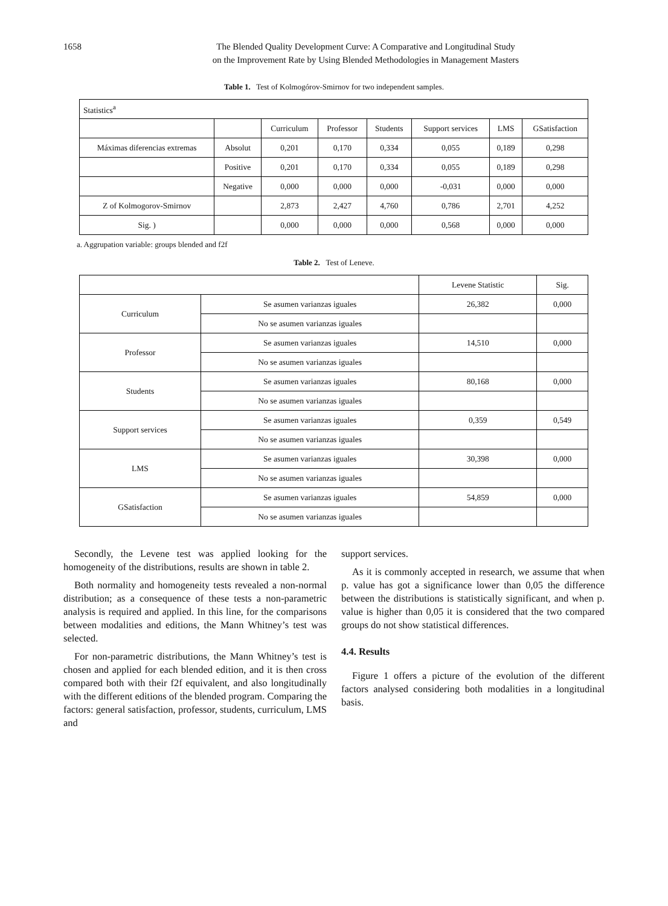1658 The Blended Quality Development Curve: A Comparative and Longitudinal Study
on the Improvement Rate by Using Blended Methodologies in Management Masters
Table 1. Test of Kolmogórov-Smirnov for two independent samples.
| Statistics<sup>a</sup> | | | | | | | |
| | | Curriculum | Professor | Students | Support services | LMS | GSatisfaction |
| Máximas diferencias extremas | Absolut | 0,201 | 0,170 | 0,334 | 0,055 | 0,189 | 0,298 |
| | Positive | 0,201 | 0,170 | 0,334 | 0,055 | 0,189 | 0,298 |
| | Negative | 0,000 | 0,000 | 0,000 | -0,031 | 0,000 | 0,000 |
| Z of Kolmogorov-Smirnov | | 2,873 | 2,427 | 4,760 | 0,786 | 2,701 | 4,252 |
| Sig. ) | | 0,000 | 0,000 | 0,000 | 0,568 | 0,000 | 0,000 |
a. Aggrupation variable: groups blended and f2f
Table 2. Test of Leneve.
| | | Levene Statistic | Sig. |
| --- | --- | --- | --- |
| Curriculum | Se asumen varianzas iguales | 26,382 | 0,000 |
| | No se asumen varianzas iguales | | |
| Professor | Se asumen varianzas iguales | 14,510 | 0,000 |
| | No se asumen varianzas iguales | | |
| Students | Se asumen varianzas iguales | 80,168 | 0,000 |
| | No se asumen varianzas iguales | | |
| Support services | Se asumen varianzas iguales | 0,359 | 0,549 |
| | No se asumen varianzas iguales | | |
| LMS | Se asumen varianzas iguales | 30,398 | 0,000 |
| | No se asumen varianzas iguales | | |
| GSatisfaction | Se asumen varianzas iguales | 54,859 | 0,000 |
| | No se asumen varianzas iguales | | |
Secondly, the Levene test was applied looking for the homogeneity of the distributions, results are shown in table 2.
Both normality and homogeneity tests revealed a non-normal distribution; as a consequence of these tests a non-parametric analysis is required and applied. In this line, for the comparisons between modalities and editions, the Mann Whitney’s test was selected.
For non-parametric distributions, the Mann Whitney’s test is chosen and applied for each blended edition, and it is then cross compared both with their f2f equivalent, and also longitudinally with the different editions of the blended program. Comparing the factors: general satisfaction, professor, students, curriculum, LMS and
support services.
As it is commonly accepted in research, we assume that when p. value has got a significance lower than 0,05 the difference between the distributions is statistically significant, and when p. value is higher than 0,05 it is considered that the two compared groups do not show statistical differences.
4.4. Results
Figure 1 offers a picture of the evolution of the different factors analysed considering both modalities in a longitudinal basis.